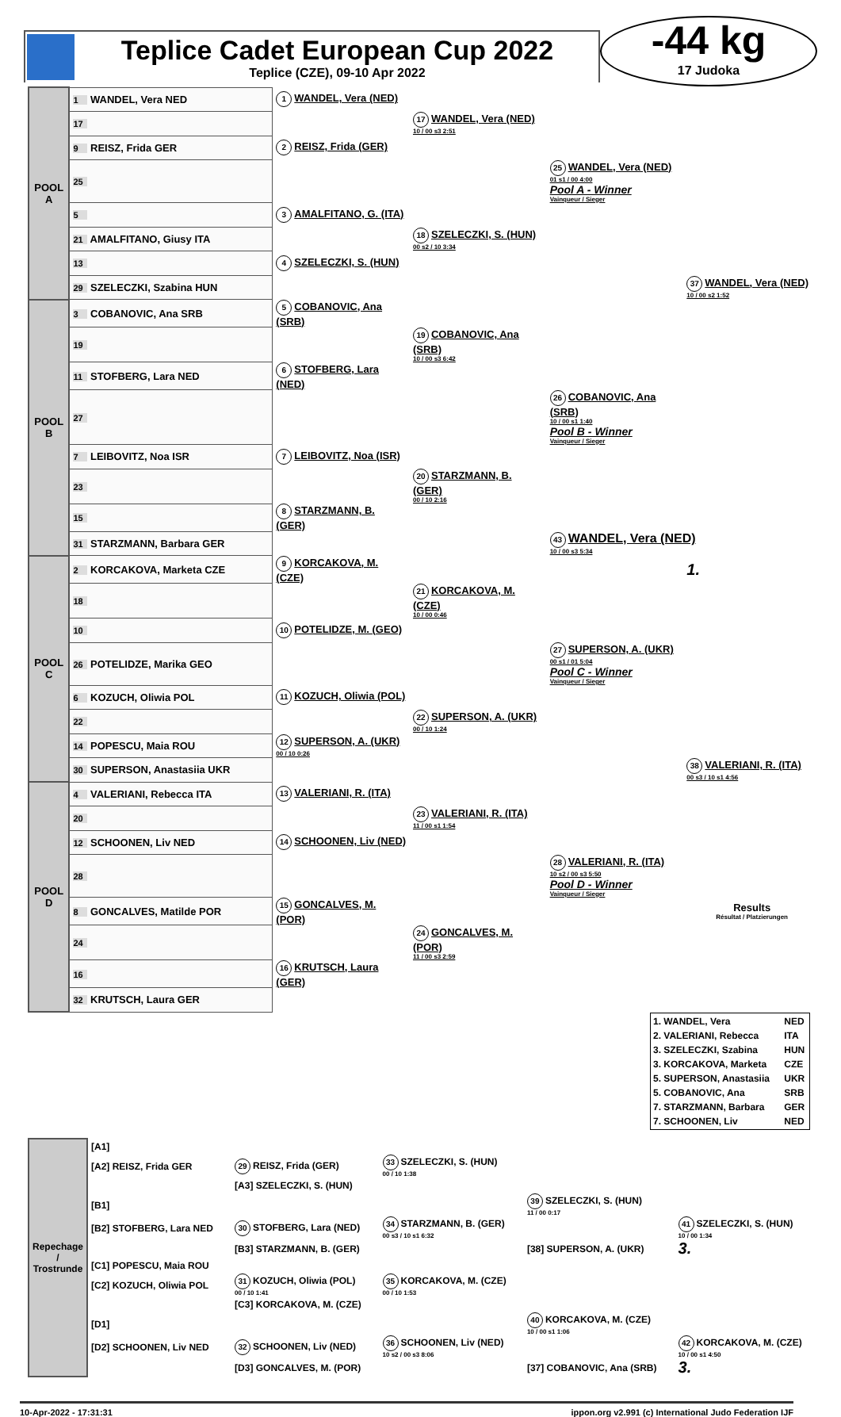-44 kg
17 Judoka
Teplice Cadet European Cup 2022
Teplice (CZE), 09-10 Apr 2022
| POOL A | 1 WANDEL, Vera NED | 1 WANDEL, Vera (NED) | | | |
| | 17 | | 17 WANDEL, Vera (NED) 10 / 00 s3 2:51 | | |
| | 9 REISZ, Frida GER | 2 REISZ, Frida (GER) | | | |
| | 25 | | | 25 WANDEL, Vera (NED) 01 s1 / 00 4:00 Pool A - Winner Vainqueur / Sieger | |
| | 5 | 3 AMALFITANO, G. (ITA) | | | |
| | 21 AMALFITANO, Giusy ITA | | 18 SZELECZKI, S. (HUN) 00 s2 / 10 3:34 | | |
| | 13 | 4 SZELECZKI, S. (HUN) | | | |
| | 29 SZELECZKI, Szabina HUN | | | | 37 WANDEL, Vera (NED) 10 / 00 s2 1:52 |
| POOL B | 3 COBANOVIC, Ana SRB | 5 COBANOVIC, Ana (SRB) | | | |
| | 19 | | 19 COBANOVIC, Ana (SRB) 10 / 00 s3 6:42 | | |
| | 11 STOFBERG, Lara NED | 6 STOFBERG, Lara (NED) | | | |
| | 27 | | | 26 COBANOVIC, Ana (SRB) 10 / 00 s1 1:40 Pool B - Winner Vainqueur / Sieger | |
| | 7 LEIBOVITZ, Noa ISR | 7 LEIBOVITZ, Noa (ISR) | | | |
| | 23 | | 20 STARZMANN, B. (GER) 00 / 10 2:16 | | |
| | 15 | 8 STARZMANN, B. (GER) | | | |
| | 31 STARZMANN, Barbara GER | | | 43 WANDEL, Vera (NED) 10 / 00 s3 5:34 | |
| POOL C | 2 KORCAKOVA, Marketa CZE | 9 KORCAKOVA, M. (CZE) | | | 1. |
| | 18 | | 21 KORCAKOVA, M. (CZE) 10 / 00 0:46 | | |
| | 10 | 10 POTELIDZE, M. (GEO) | | | |
| | 26 POTELIDZE, Marika GEO | | | 27 SUPERSON, A. (UKR) 00 s1 / 01 5:04 Pool C - Winner Vainqueur / Sieger | |
| | 6 KOZUCH, Oliwia POL | 11 KOZUCH, Oliwia (POL) | | | |
| | 22 | | 22 SUPERSON, A. (UKR) 00 / 10 1:24 | | |
| | 14 POPESCU, Maia ROU | 12 SUPERSON, A. (UKR) 00 / 10 0:26 | | | |
| | 30 SUPERSON, Anastasiia UKR | | | | 38 VALERIANI, R. (ITA) 00 s3 / 10 s1 4:56 |
| POOL D | 4 VALERIANI, Rebecca ITA | 13 VALERIANI, R. (ITA) | | | |
| | 20 | | 23 VALERIANI, R. (ITA) 11 / 00 s1 1:54 | | |
| | 12 SCHOONEN, Liv NED | 14 SCHOONEN, Liv (NED) | | | |
| | 28 | | | 28 VALERIANI, R. (ITA) 10 s2 / 00 s3 5:50 Pool D - Winner Vainqueur / Sieger | |
| | 8 GONCALVES, Matilde POR | 15 GONCALVES, M. (POR) | | | Results Résultat / Platzierungen |
| | 24 | | 24 GONCALVES, M. (POR) 11 / 00 s3 2:59 | | |
| | 16 | 16 KRUTSCH, Laura (GER) | | | |
| | 32 KRUTSCH, Laura GER | | | | |
| 1. WANDEL, Vera | NED |
| 2. VALERIANI, Rebecca | ITA |
| 3. SZELECZKI, Szabina | HUN |
| 3. KORCAKOVA, Marketa | CZE |
| 5. SUPERSON, Anastasiia | UKR |
| 5. COBANOVIC, Ana | SRB |
| 7. STARZMANN, Barbara | GER |
| 7. SCHOONEN, Liv | NED |
| Repechage / Trostrunde | [A1] | | | | |
| | [A2] REISZ, Frida GER | 29 REISZ, Frida (GER) | 33 SZELECZKI, S. (HUN) 00 / 10 1:38 | | |
| | | [A3] SZELECZKI, S. (HUN) | | | |
| | [B1] | | | 39 SZELECZKI, S. (HUN) 11 / 00 0:17 | |
| | [B2] STOFBERG, Lara NED | 30 STOFBERG, Lara (NED) | 34 STARZMANN, B. (GER) 00 s3 / 10 s1 6:32 | | 41 SZELECZKI, S. (HUN) 10 / 00 1:34 |
| | | [B3] STARZMANN, B. (GER) | | [38] SUPERSON, A. (UKR) | 3. |
| | [C1] POPESCU, Maia ROU | | | | |
| | [C2] KOZUCH, Oliwia POL | 31 KOZUCH, Oliwia (POL) 00 / 10 1:41 | 35 KORCAKOVA, M. (CZE) 00 / 10 1:53 | | |
| | | [C3] KORCAKOVA, M. (CZE) | | | |
| | [D1] | | | 40 KORCAKOVA, M. (CZE) 10 / 00 s1 1:06 | |
| | [D2] SCHOONEN, Liv NED | 32 SCHOONEN, Liv (NED) | 36 SCHOONEN, Liv (NED) 10 s2 / 00 s3 8:06 | | 42 KORCAKOVA, M. (CZE) 10 / 00 s1 4:50 |
| | | [D3] GONCALVES, M. (POR) | | [37] COBANOVIC, Ana (SRB) | 3. |
10-Apr-2022 - 17:31:31 ippon.org v2.991 (c) International Judo Federation IJF